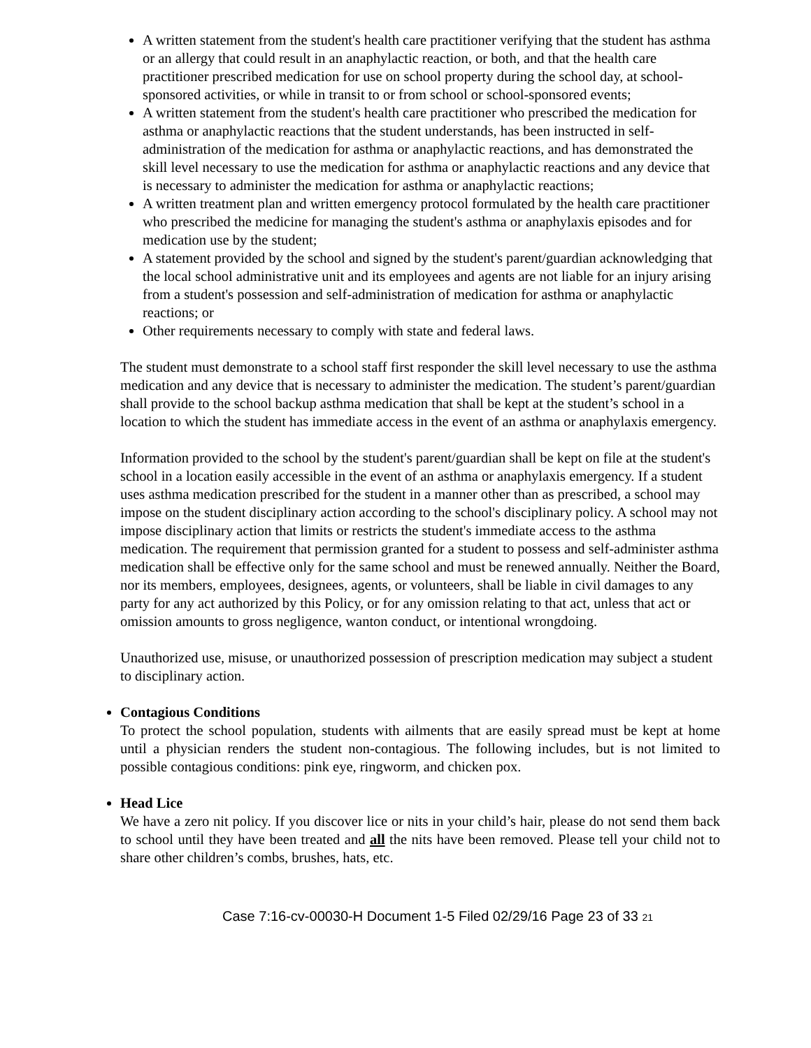A written statement from the student's health care practitioner verifying that the student has asthma or an allergy that could result in an anaphylactic reaction, or both, and that the health care practitioner prescribed medication for use on school property during the school day, at school-sponsored activities, or while in transit to or from school or school-sponsored events;
A written statement from the student's health care practitioner who prescribed the medication for asthma or anaphylactic reactions that the student understands, has been instructed in self-administration of the medication for asthma or anaphylactic reactions, and has demonstrated the skill level necessary to use the medication for asthma or anaphylactic reactions and any device that is necessary to administer the medication for asthma or anaphylactic reactions;
A written treatment plan and written emergency protocol formulated by the health care practitioner who prescribed the medicine for managing the student's asthma or anaphylaxis episodes and for medication use by the student;
A statement provided by the school and signed by the student's parent/guardian acknowledging that the local school administrative unit and its employees and agents are not liable for an injury arising from a student's possession and self-administration of medication for asthma or anaphylactic reactions; or
Other requirements necessary to comply with state and federal laws.
The student must demonstrate to a school staff first responder the skill level necessary to use the asthma medication and any device that is necessary to administer the medication. The student’s parent/guardian shall provide to the school backup asthma medication that shall be kept at the student’s school in a location to which the student has immediate access in the event of an asthma or anaphylaxis emergency.
Information provided to the school by the student's parent/guardian shall be kept on file at the student's school in a location easily accessible in the event of an asthma or anaphylaxis emergency. If a student uses asthma medication prescribed for the student in a manner other than as prescribed, a school may impose on the student disciplinary action according to the school's disciplinary policy. A school may not impose disciplinary action that limits or restricts the student's immediate access to the asthma medication. The requirement that permission granted for a student to possess and self-administer asthma medication shall be effective only for the same school and must be renewed annually. Neither the Board, nor its members, employees, designees, agents, or volunteers, shall be liable in civil damages to any party for any act authorized by this Policy, or for any omission relating to that act, unless that act or omission amounts to gross negligence, wanton conduct, or intentional wrongdoing.
Unauthorized use, misuse, or unauthorized possession of prescription medication may subject a student to disciplinary action.
Contagious Conditions
To protect the school population, students with ailments that are easily spread must be kept at home until a physician renders the student non-contagious. The following includes, but is not limited to possible contagious conditions: pink eye, ringworm, and chicken pox.
Head Lice
We have a zero nit policy. If you discover lice or nits in your child’s hair, please do not send them back to school until they have been treated and all the nits have been removed. Please tell your child not to share other children’s combs, brushes, hats, etc.
Case 7:16-cv-00030-H Document 1-5 Filed 02/29/16 Page 23 of 33 21